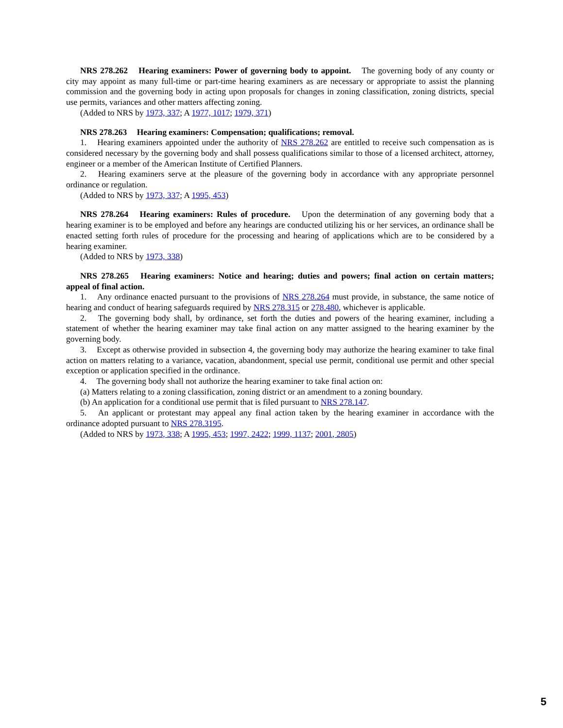NRS 278.262 Hearing examiners: Power of governing body to appoint. The governing body of any county or city may appoint as many full-time or part-time hearing examiners as are necessary or appropriate to assist the planning commission and the governing body in acting upon proposals for changes in zoning classification, zoning districts, special use permits, variances and other matters affecting zoning.
(Added to NRS by 1973, 337; A 1977, 1017; 1979, 371)
NRS 278.263 Hearing examiners: Compensation; qualifications; removal.
1. Hearing examiners appointed under the authority of NRS 278.262 are entitled to receive such compensation as is considered necessary by the governing body and shall possess qualifications similar to those of a licensed architect, attorney, engineer or a member of the American Institute of Certified Planners.
2. Hearing examiners serve at the pleasure of the governing body in accordance with any appropriate personnel ordinance or regulation.
(Added to NRS by 1973, 337; A 1995, 453)
NRS 278.264 Hearing examiners: Rules of procedure. Upon the determination of any governing body that a hearing examiner is to be employed and before any hearings are conducted utilizing his or her services, an ordinance shall be enacted setting forth rules of procedure for the processing and hearing of applications which are to be considered by a hearing examiner.
(Added to NRS by 1973, 338)
NRS 278.265 Hearing examiners: Notice and hearing; duties and powers; final action on certain matters; appeal of final action.
1. Any ordinance enacted pursuant to the provisions of NRS 278.264 must provide, in substance, the same notice of hearing and conduct of hearing safeguards required by NRS 278.315 or 278.480, whichever is applicable.
2. The governing body shall, by ordinance, set forth the duties and powers of the hearing examiner, including a statement of whether the hearing examiner may take final action on any matter assigned to the hearing examiner by the governing body.
3. Except as otherwise provided in subsection 4, the governing body may authorize the hearing examiner to take final action on matters relating to a variance, vacation, abandonment, special use permit, conditional use permit and other special exception or application specified in the ordinance.
4. The governing body shall not authorize the hearing examiner to take final action on:
(a) Matters relating to a zoning classification, zoning district or an amendment to a zoning boundary.
(b) An application for a conditional use permit that is filed pursuant to NRS 278.147.
5. An applicant or protestant may appeal any final action taken by the hearing examiner in accordance with the ordinance adopted pursuant to NRS 278.3195.
(Added to NRS by 1973, 338; A 1995, 453; 1997, 2422; 1999, 1137; 2001, 2805)
5